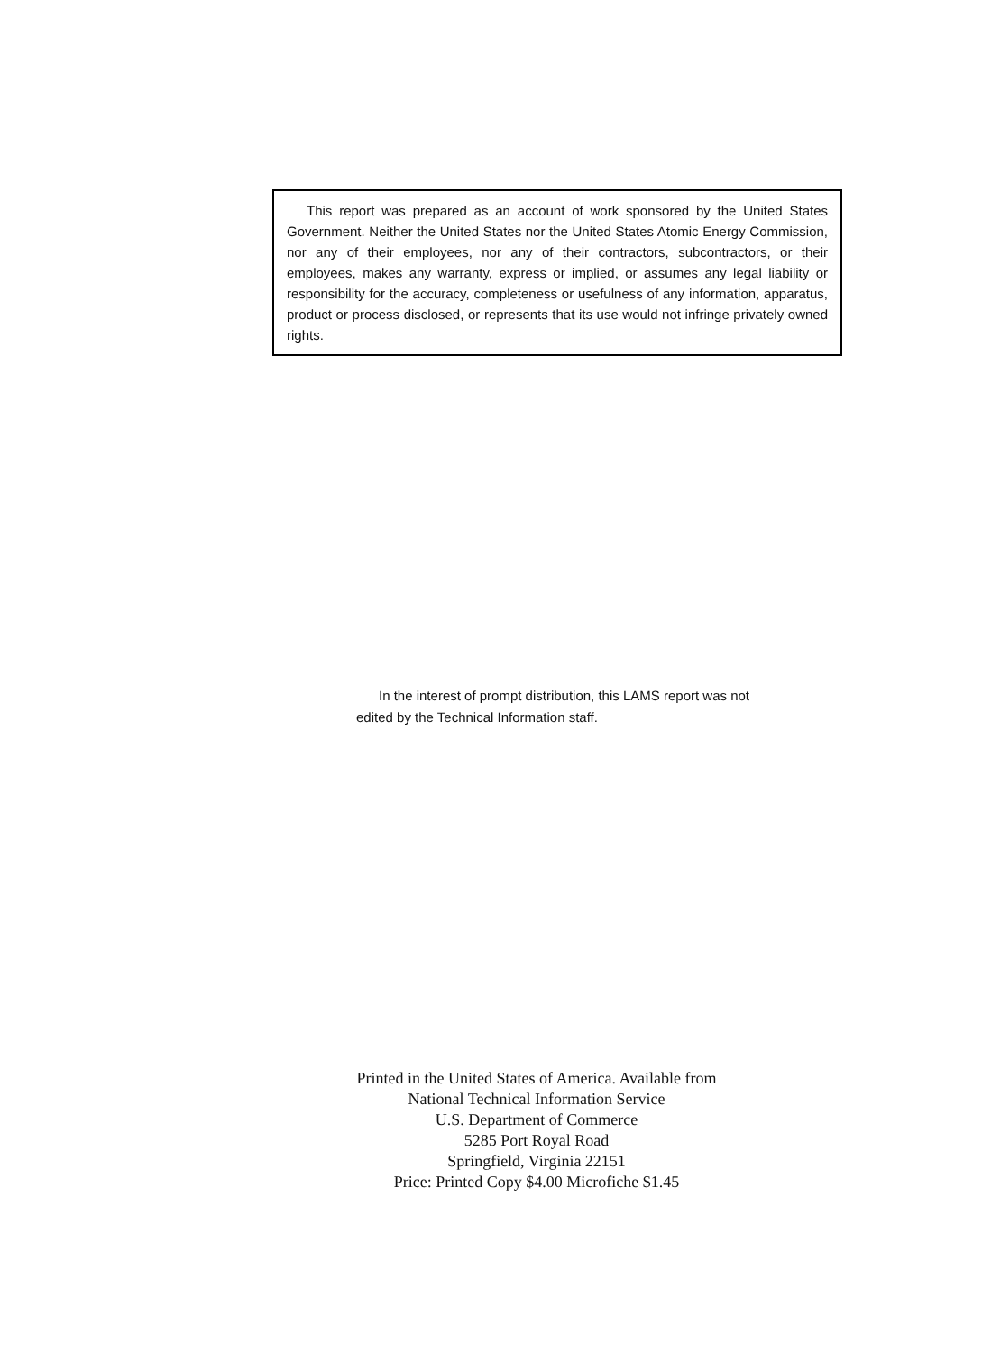This report was prepared as an account of work sponsored by the United States Government. Neither the United States nor the United States Atomic Energy Commission, nor any of their employees, nor any of their contractors, subcontractors, or their employees, makes any warranty, express or implied, or assumes any legal liability or responsibility for the accuracy, completeness or usefulness of any information, apparatus, product or process disclosed, or represents that its use would not infringe privately owned rights.
In the interest of prompt distribution, this LAMS report was not edited by the Technical Information staff.
Printed in the United States of America. Available from
National Technical Information Service
U.S. Department of Commerce
5285 Port Royal Road
Springfield, Virginia 22151
Price: Printed Copy $4.00 Microfiche $1.45